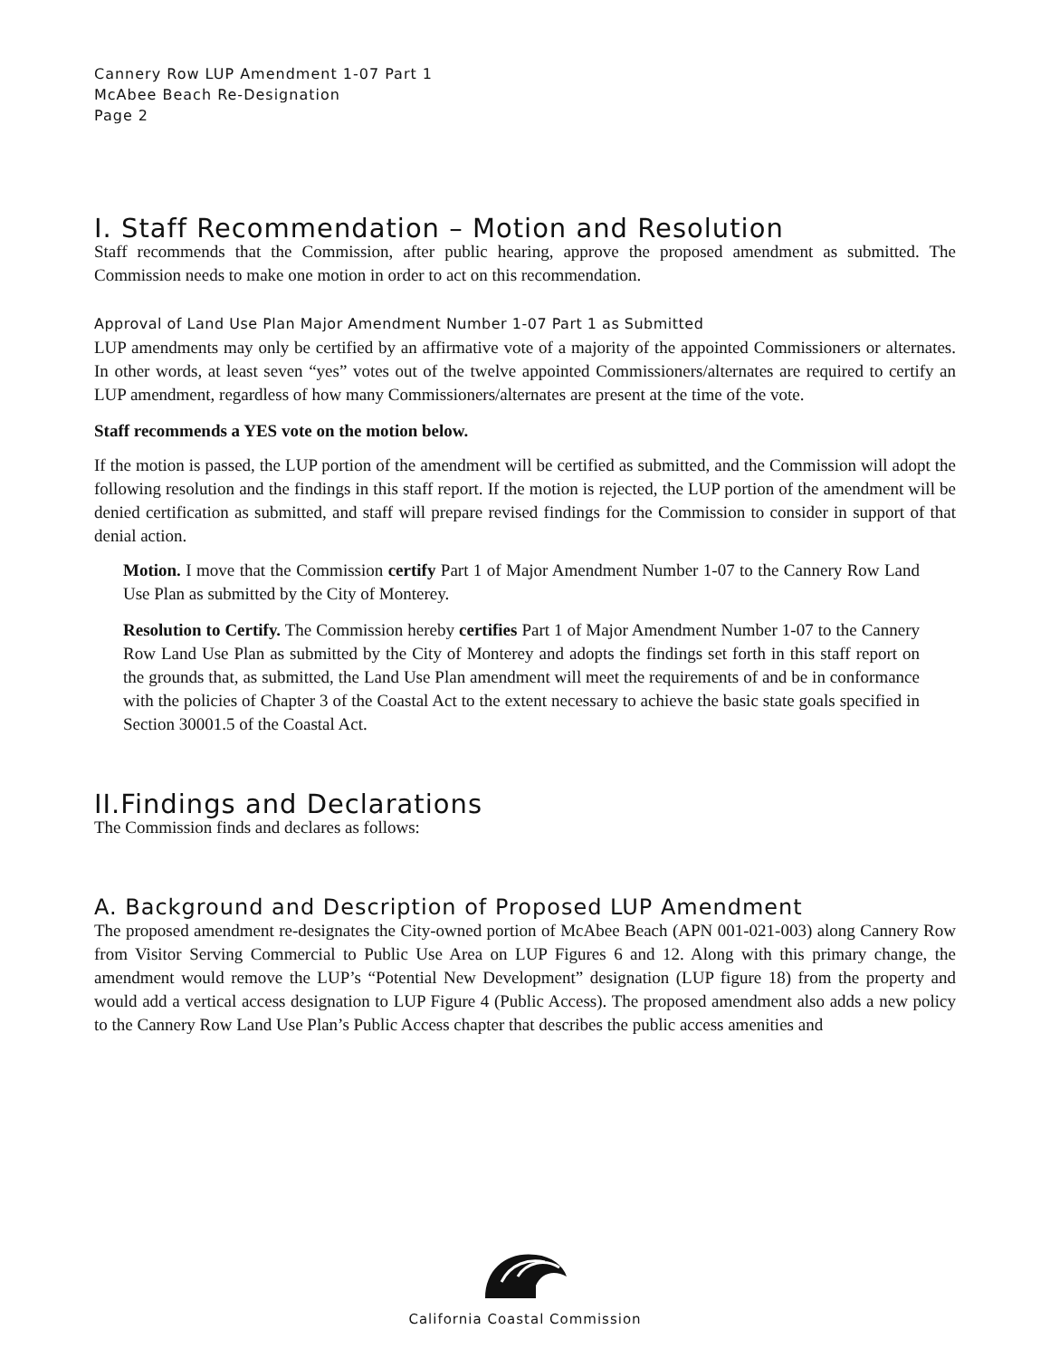Cannery Row LUP Amendment 1-07 Part 1
McAbee Beach Re-Designation
Page 2
I. Staff Recommendation – Motion and Resolution
Staff recommends that the Commission, after public hearing, approve the proposed amendment as submitted. The Commission needs to make one motion in order to act on this recommendation.
Approval of Land Use Plan Major Amendment Number 1-07 Part 1 as Submitted
LUP amendments may only be certified by an affirmative vote of a majority of the appointed Commissioners or alternates. In other words, at least seven “yes” votes out of the twelve appointed Commissioners/alternates are required to certify an LUP amendment, regardless of how many Commissioners/alternates are present at the time of the vote.
Staff recommends a YES vote on the motion below.
If the motion is passed, the LUP portion of the amendment will be certified as submitted, and the Commission will adopt the following resolution and the findings in this staff report. If the motion is rejected, the LUP portion of the amendment will be denied certification as submitted, and staff will prepare revised findings for the Commission to consider in support of that denial action.
Motion. I move that the Commission certify Part 1 of Major Amendment Number 1-07 to the Cannery Row Land Use Plan as submitted by the City of Monterey.
Resolution to Certify. The Commission hereby certifies Part 1 of Major Amendment Number 1-07 to the Cannery Row Land Use Plan as submitted by the City of Monterey and adopts the findings set forth in this staff report on the grounds that, as submitted, the Land Use Plan amendment will meet the requirements of and be in conformance with the policies of Chapter 3 of the Coastal Act to the extent necessary to achieve the basic state goals specified in Section 30001.5 of the Coastal Act.
II.Findings and Declarations
The Commission finds and declares as follows:
A. Background and Description of Proposed LUP Amendment
The proposed amendment re-designates the City-owned portion of McAbee Beach (APN 001-021-003) along Cannery Row from Visitor Serving Commercial to Public Use Area on LUP Figures 6 and 12. Along with this primary change, the amendment would remove the LUP’s “Potential New Development” designation (LUP figure 18) from the property and would add a vertical access designation to LUP Figure 4 (Public Access). The proposed amendment also adds a new policy to the Cannery Row Land Use Plan’s Public Access chapter that describes the public access amenities and
California Coastal Commission